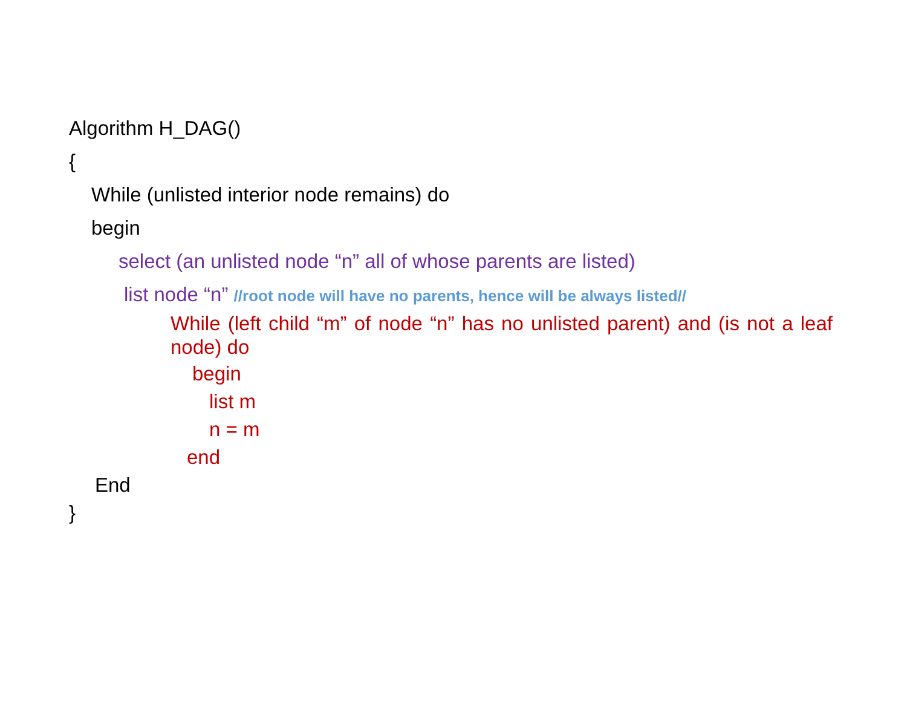Algorithm H_DAG()
{
While (unlisted interior node remains) do
begin
select (an unlisted node “n” all of whose parents are listed)
list node “n” //root node will have no parents, hence will be always listed//
While (left child “m” of node “n” has no unlisted parent) and (is not a leaf node) do
begin
list m
n = m
end
End
}